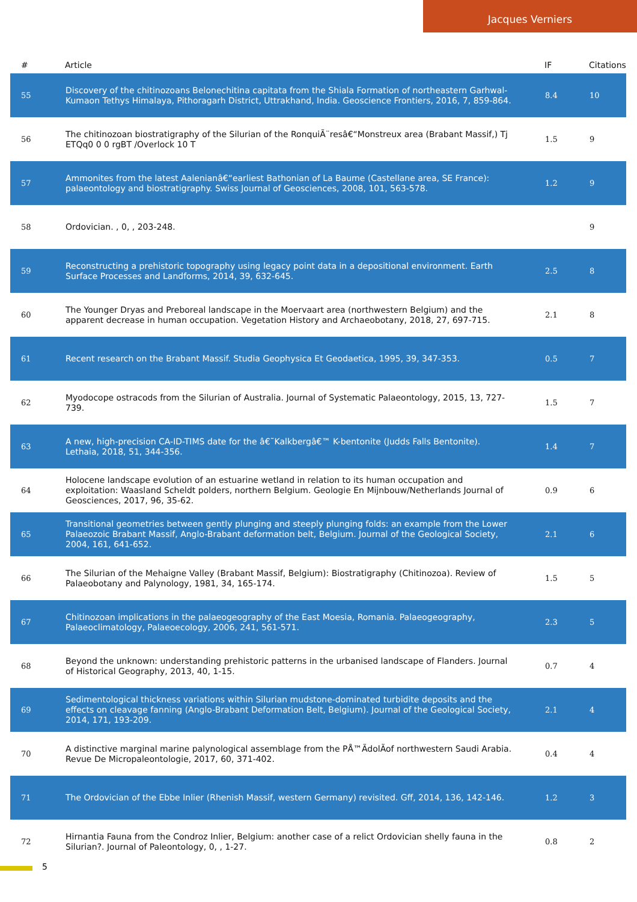Jacques Verniers
| # | Article | IF | Citations |
| --- | --- | --- | --- |
| 55 | Discovery of the chitinozoans Belonechitina capitata from the Shiala Formation of northeastern Garhwal-Kumaon Tethys Himalaya, Pithoragarh District, Uttrakhand, India. Geoscience Frontiers, 2016, 7, 859-864. | 8.4 | 10 |
| 56 | The chitinozoan biostratigraphy of the Silurian of the RonquiÃ¨resâ€“Monstreux area (Brabant Massif,) Tj ETQq0 0 0 rgBT /Overlock 10 T | 1.5 | 9 |
| 57 | Ammonites from the latest Aalenianâ€“earliest Bathonian of La Baume (Castellane area, SE France): palaeontology and biostratigraphy. Swiss Journal of Geosciences, 2008, 101, 563-578. | 1.2 | 9 |
| 58 | Ordovician. , 0, , 203-248. | | 9 |
| 59 | Reconstructing a prehistoric topography using legacy point data in a depositional environment. Earth Surface Processes and Landforms, 2014, 39, 632-645. | 2.5 | 8 |
| 60 | The Younger Dryas and Preboreal landscape in the Moervaart area (northwestern Belgium) and the apparent decrease in human occupation. Vegetation History and Archaeobotany, 2018, 27, 697-715. | 2.1 | 8 |
| 61 | Recent research on the Brabant Massif. Studia Geophysica Et Geodaetica, 1995, 39, 347-353. | 0.5 | 7 |
| 62 | Myodocope ostracods from the Silurian of Australia. Journal of Systematic Palaeontology, 2015, 13, 727-739. | 1.5 | 7 |
| 63 | A new, high-precision CA-ID-TIMS date for the â€˜Kalkbergâ€™ K-bentonite (Judds Falls Bentonite). Lethaia, 2018, 51, 344-356. | 1.4 | 7 |
| 64 | Holocene landscape evolution of an estuarine wetland in relation to its human occupation and exploitation: Waasland Scheldt polders, northern Belgium. Geologie En Mijnbouw/Netherlands Journal of Geosciences, 2017, 96, 35-62. | 0.9 | 6 |
| 65 | Transitional geometries between gently plunging and steeply plunging folds: an example from the Lower Palaeozoic Brabant Massif, Anglo-Brabant deformation belt, Belgium. Journal of the Geological Society, 2004, 161, 641-652. | 2.1 | 6 |
| 66 | The Silurian of the Mehaigne Valley (Brabant Massif, Belgium): Biostratigraphy (Chitinozoa). Review of Palaeobotany and Palynology, 1981, 34, 165-174. | 1.5 | 5 |
| 67 | Chitinozoan implications in the palaeogeography of the East Moesia, Romania. Palaeogeography, Palaeoclimatology, Palaeoecology, 2006, 241, 561-571. | 2.3 | 5 |
| 68 | Beyond the unknown: understanding prehistoric patterns in the urbanised landscape of Flanders. Journal of Historical Geography, 2013, 40, 1-15. | 0.7 | 4 |
| 69 | Sedimentological thickness variations within Silurian mudstone-dominated turbidite deposits and the effects on cleavage fanning (Anglo-Brabant Deformation Belt, Belgium). Journal of the Geological Society, 2014, 171, 193-209. | 2.1 | 4 |
| 70 | A distinctive marginal marine palynological assemblage from the PÅ™ÃdolÃ­of northwestern Saudi Arabia. Revue De Micropaleontologie, 2017, 60, 371-402. | 0.4 | 4 |
| 71 | The Ordovician of the Ebbe Inlier (Rhenish Massif, western Germany) revisited. Gff, 2014, 136, 142-146. | 1.2 | 3 |
| 72 | Hirnantia Fauna from the Condroz Inlier, Belgium: another case of a relict Ordovician shelly fauna in the Silurian?. Journal of Paleontology, 0, , 1-27. | 0.8 | 2 |
5